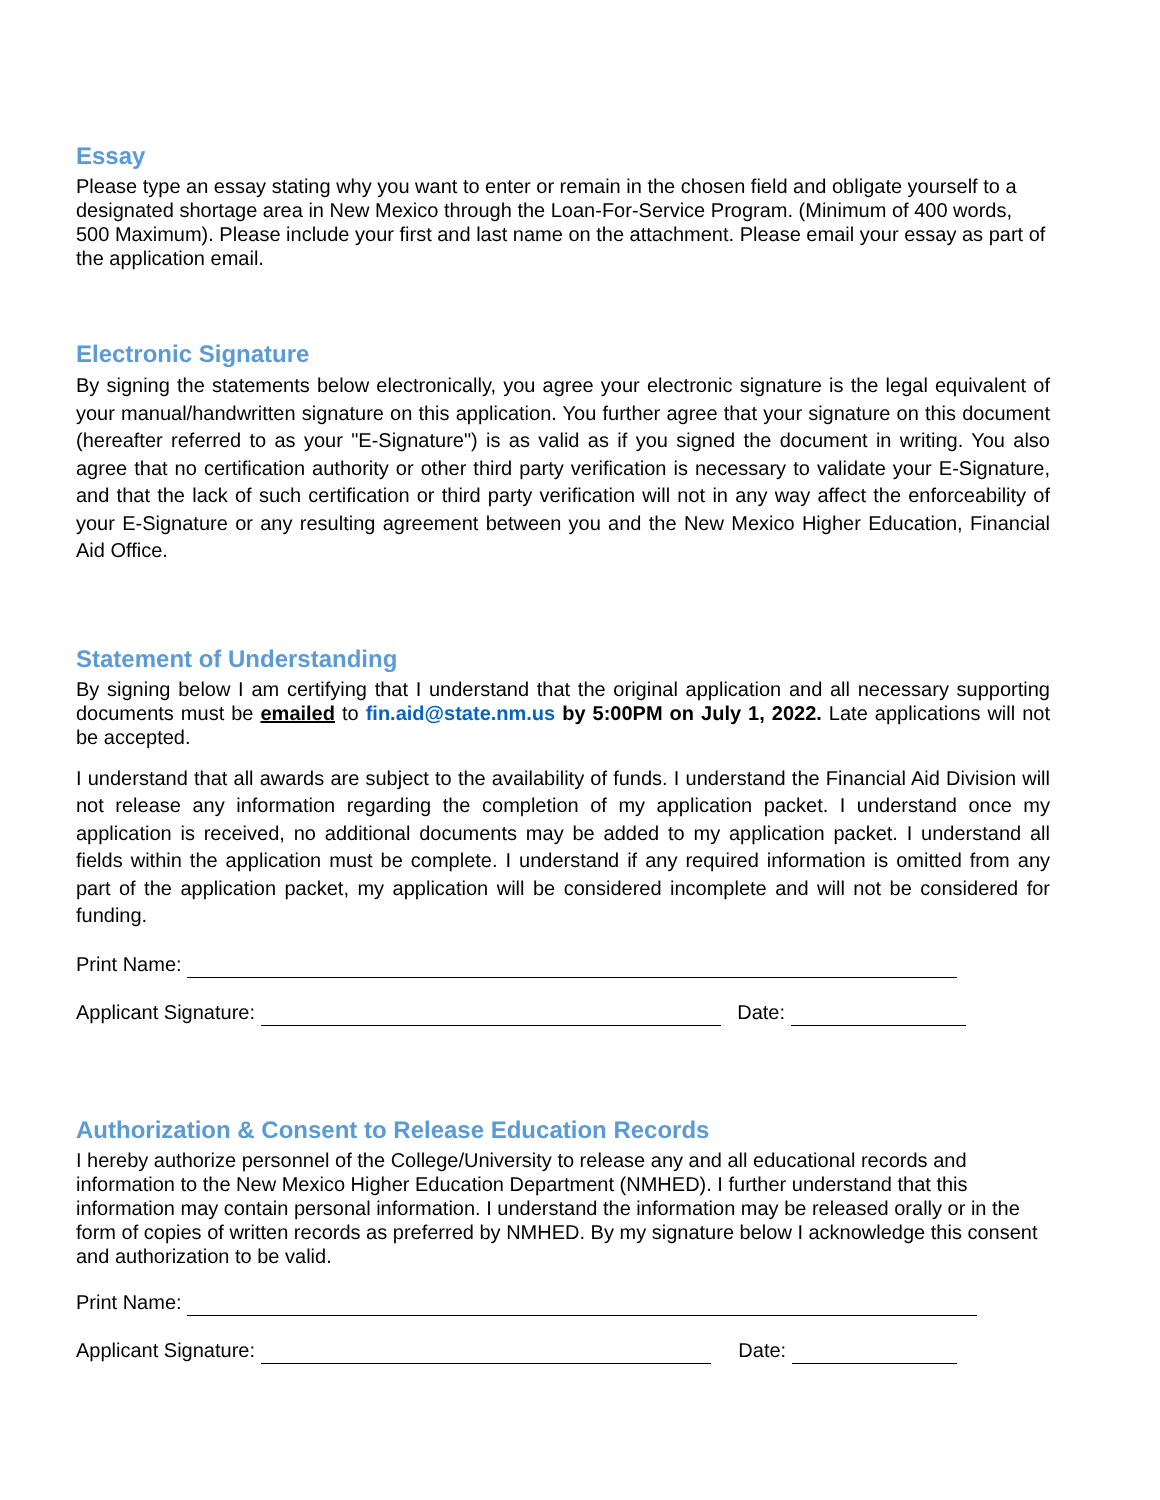Essay
Please type an essay stating why you want to enter or remain in the chosen field and obligate yourself to a designated shortage area in New Mexico through the Loan-For-Service Program. (Minimum of 400 words, 500 Maximum). Please include your first and last name on the attachment. Please email your essay as part of the application email.
Electronic Signature
By signing the statements below electronically, you agree your electronic signature is the legal equivalent of your manual/handwritten signature on this application. You further agree that your signature on this document (hereafter referred to as your "E-Signature") is as valid as if you signed the document in writing. You also agree that no certification authority or other third party verification is necessary to validate your E-Signature, and that the lack of such certification or third party verification will not in any way affect the enforceability of your E-Signature or any resulting agreement between you and the New Mexico Higher Education, Financial Aid Office.
Statement of Understanding
By signing below I am certifying that I understand that the original application and all necessary supporting documents must be emailed to fin.aid@state.nm.us by 5:00PM on July 1, 2022. Late applications will not be accepted.
I understand that all awards are subject to the availability of funds. I understand the Financial Aid Division will not release any information regarding the completion of my application packet. I understand once my application is received, no additional documents may be added to my application packet. I understand all fields within the application must be complete. I understand if any required information is omitted from any part of the application packet, my application will be considered incomplete and will not be considered for funding.
Print Name:
Applicant Signature: Date:
Authorization & Consent to Release Education Records
I hereby authorize personnel of the College/University to release any and all educational records and information to the New Mexico Higher Education Department (NMHED). I further understand that this information may contain personal information. I understand the information may be released orally or in the form of copies of written records as preferred by NMHED. By my signature below I acknowledge this consent and authorization to be valid.
Print Name:
Applicant Signature: Date: